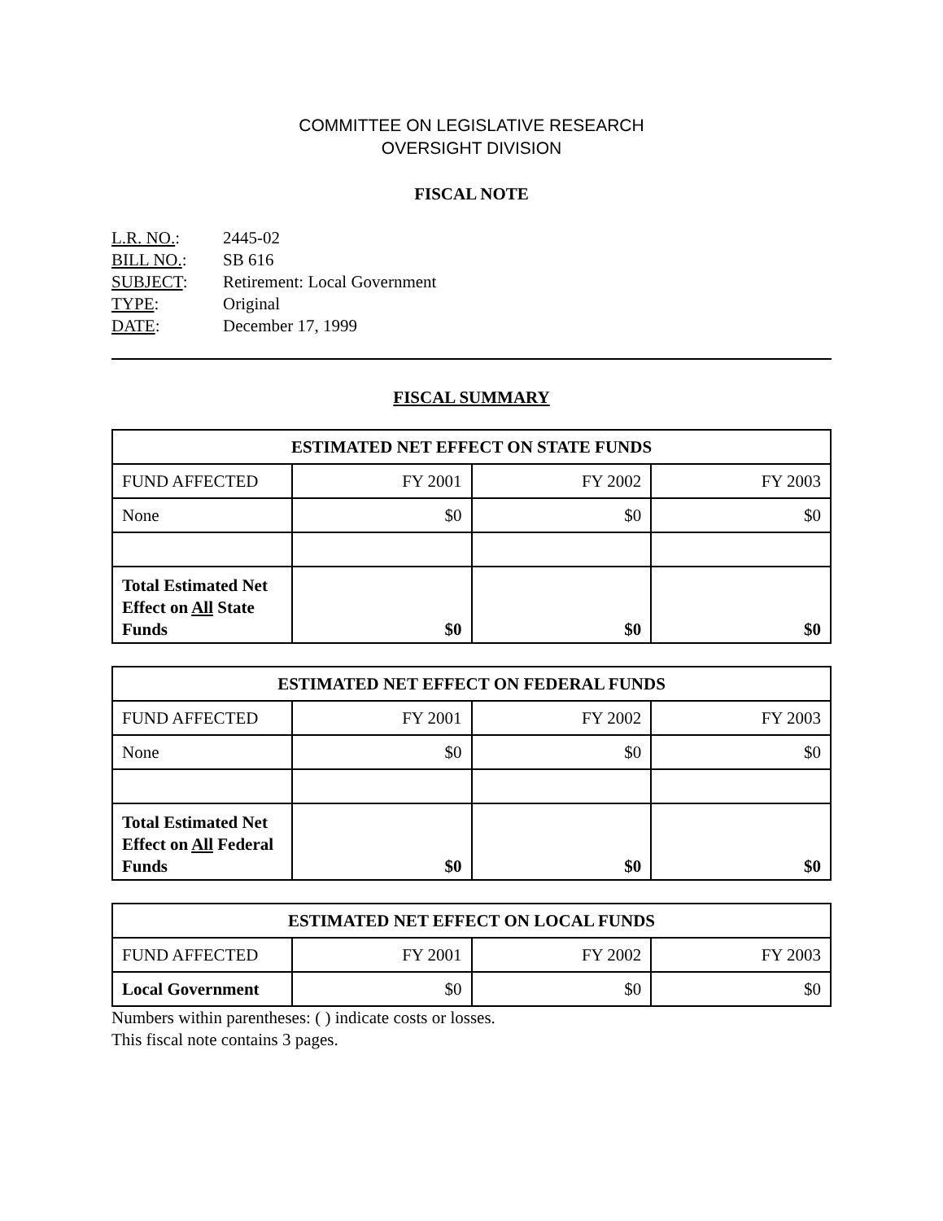COMMITTEE ON LEGISLATIVE RESEARCH
OVERSIGHT DIVISION
FISCAL NOTE
L.R. NO.: 2445-02
BILL NO.: SB 616
SUBJECT: Retirement: Local Government
TYPE: Original
DATE: December 17, 1999
FISCAL SUMMARY
| ESTIMATED NET EFFECT ON STATE FUNDS | | | |
| --- | --- | --- | --- |
| FUND AFFECTED | FY 2001 | FY 2002 | FY 2003 |
| None | $0 | $0 | $0 |
| Total Estimated Net Effect on All State Funds | $0 | $0 | $0 |
| ESTIMATED NET EFFECT ON FEDERAL FUNDS | | | |
| --- | --- | --- | --- |
| FUND AFFECTED | FY 2001 | FY 2002 | FY 2003 |
| None | $0 | $0 | $0 |
| Total Estimated Net Effect on All Federal Funds | $0 | $0 | $0 |
| ESTIMATED NET EFFECT ON LOCAL FUNDS | | | |
| --- | --- | --- | --- |
| FUND AFFECTED | FY 2001 | FY 2002 | FY 2003 |
| Local Government | $0 | $0 | $0 |
Numbers within parentheses: ( ) indicate costs or losses.
This fiscal note contains 3 pages.